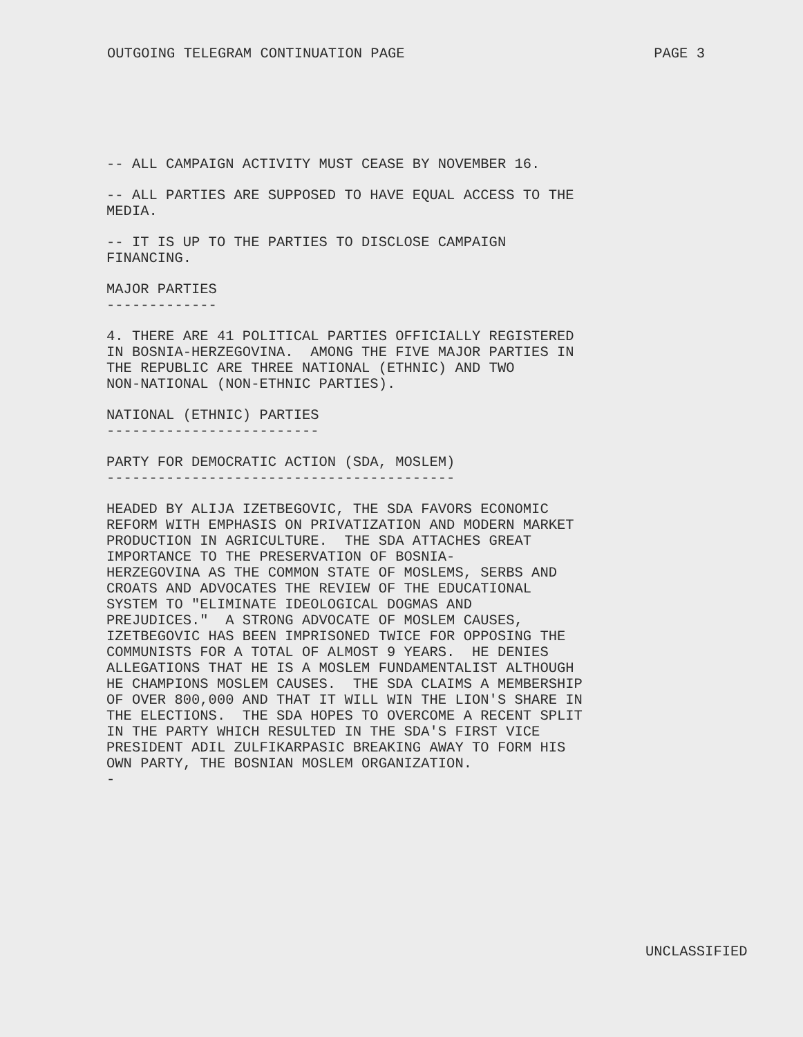OUTGOING TELEGRAM CONTINUATION PAGE PAGE 3
-- ALL CAMPAIGN ACTIVITY MUST CEASE BY NOVEMBER 16.
-- ALL PARTIES ARE SUPPOSED TO HAVE EQUAL ACCESS TO THE MEDIA.
-- IT IS UP TO THE PARTIES TO DISCLOSE CAMPAIGN FINANCING.
MAJOR PARTIES -------------
4. THERE ARE 41 POLITICAL PARTIES OFFICIALLY REGISTERED IN BOSNIA-HERZEGOVINA. AMONG THE FIVE MAJOR PARTIES IN THE REPUBLIC ARE THREE NATIONAL (ETHNIC) AND TWO NON-NATIONAL (NON-ETHNIC PARTIES).
NATIONAL (ETHNIC) PARTIES -------------------------
PARTY FOR DEMOCRATIC ACTION (SDA, MOSLEM) -----------------------------------------
HEADED BY ALIJA IZETBEGOVIC, THE SDA FAVORS ECONOMIC REFORM WITH EMPHASIS ON PRIVATIZATION AND MODERN MARKET PRODUCTION IN AGRICULTURE. THE SDA ATTACHES GREAT IMPORTANCE TO THE PRESERVATION OF BOSNIA- HERZEGOVINA AS THE COMMON STATE OF MOSLEMS, SERBS AND CROATS AND ADVOCATES THE REVIEW OF THE EDUCATIONAL SYSTEM TO "ELIMINATE IDEOLOGICAL DOGMAS AND PREJUDICES." A STRONG ADVOCATE OF MOSLEM CAUSES, IZETBEGOVIC HAS BEEN IMPRISONED TWICE FOR OPPOSING THE COMMUNISTS FOR A TOTAL OF ALMOST 9 YEARS. HE DENIES ALLEGATIONS THAT HE IS A MOSLEM FUNDAMENTALIST ALTHOUGH HE CHAMPIONS MOSLEM CAUSES. THE SDA CLAIMS A MEMBERSHIP OF OVER 800,000 AND THAT IT WILL WIN THE LION'S SHARE IN THE ELECTIONS. THE SDA HOPES TO OVERCOME A RECENT SPLIT IN THE PARTY WHICH RESULTED IN THE SDA'S FIRST VICE PRESIDENT ADIL ZULFIKARPASIC BREAKING AWAY TO FORM HIS OWN PARTY, THE BOSNIAN MOSLEM ORGANIZATION. -
UNCLASSIFIED